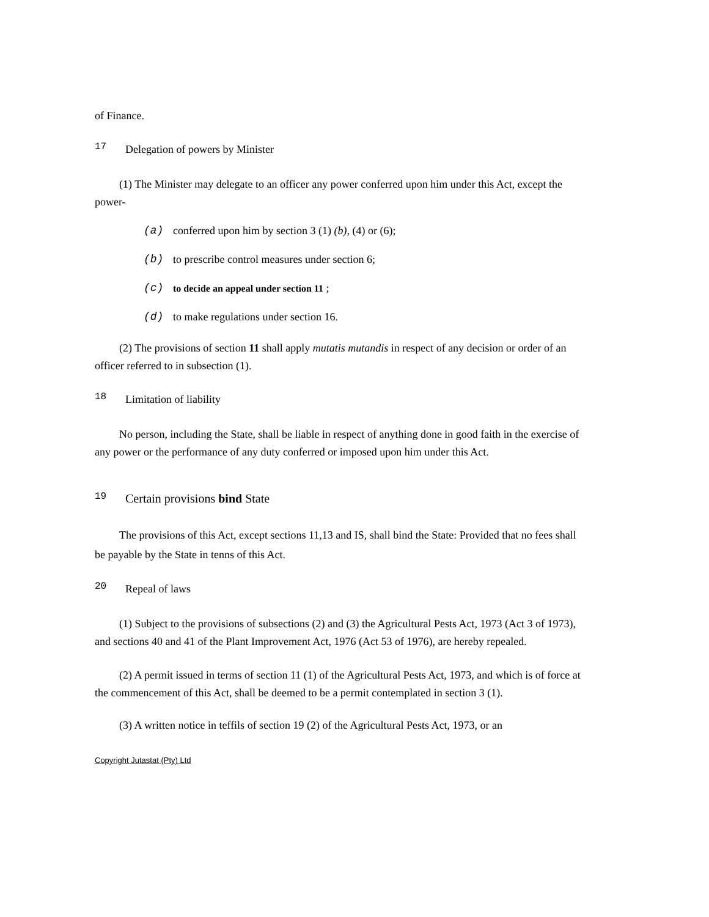of Finance.
17 Delegation of powers by Minister
(1) The Minister may delegate to an officer any power conferred upon him under this Act, except the power-
(a) conferred upon him by section 3 (1) (b), (4) or (6);
(b) to prescribe control measures under section 6;
(c) to decide an appeal under section 11 ;
(d) to make regulations under section 16.
(2) The provisions of section 11 shall apply mutatis mutandis in respect of any decision or order of an officer referred to in subsection (1).
18 Limitation of liability
No person, including the State, shall be liable in respect of anything done in good faith in the exercise of any power or the performance of any duty conferred or imposed upon him under this Act.
19 Certain provisions bind State
The provisions of this Act, except sections 11,13 and IS, shall bind the State: Provided that no fees shall be payable by the State in tenns of this Act.
20 Repeal of laws
(1) Subject to the provisions of subsections (2) and (3) the Agricultural Pests Act, 1973 (Act 3 of 1973), and sections 40 and 41 of the Plant Improvement Act, 1976 (Act 53 of 1976), are hereby repealed.
(2) A permit issued in terms of section 11 (1) of the Agricultural Pests Act, 1973, and which is of force at the commencement of this Act, shall be deemed to be a permit contemplated in section 3 (1).
(3) A written notice in teffils of section 19 (2) of the Agricultural Pests Act, 1973, or an
Copyright Jutastat (Pty) Ltd